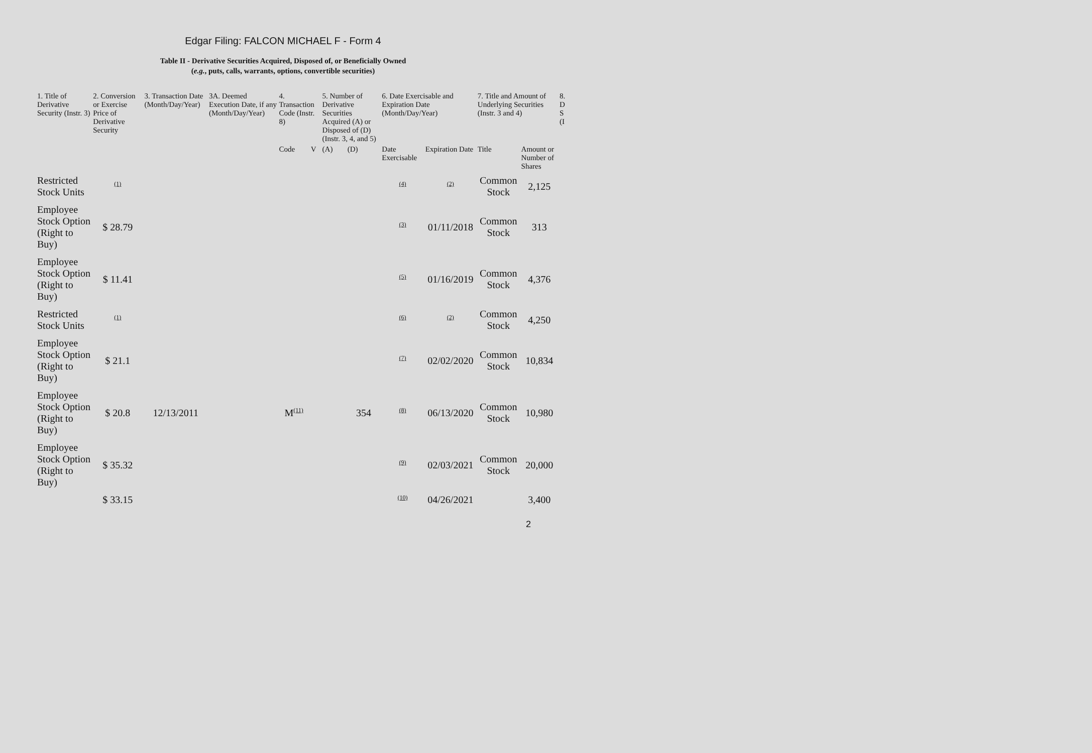Edgar Filing: FALCON MICHAEL F - Form 4
Table II - Derivative Securities Acquired, Disposed of, or Beneficially Owned
(e.g., puts, calls, warrants, options, convertible securities)
| 1. Title of Derivative Security (Instr. 3) | 2. Conversion or Exercise Price of Derivative Security | 3. Transaction Date (Month/Day/Year) | 3A. Deemed Execution Date, if any (Month/Day/Year) | 4. Transaction Code (Instr. 8) | | 5. Number of Derivative Securities Acquired (A) or Disposed of (D) (Instr. 3, 4, and 5) | | 6. Date Exercisable and Expiration Date (Month/Day/Year) | | 7. Title and Amount of Underlying Securities (Instr. 3 and 4) | | 8. D S (I |
| --- | --- | --- | --- | --- | --- | --- | --- | --- | --- | --- | --- | --- |
| | | | | Code | V | (A) | (D) | Date Exercisable | Expiration Date | Title | Amount or Number of Shares | |
| Restricted Stock Units | <sup>(1)</sup> | | | | | | | <sup>(4)</sup> | <sup>(2)</sup> | Common Stock | 2,125 | |
| Employee Stock Option (Right to Buy) | $ 28.79 | | | | | | | <sup>(3)</sup> | 01/11/2018 | Common Stock | 313 | |
| Employee Stock Option (Right to Buy) | $ 11.41 | | | | | | | <sup>(5)</sup> | 01/16/2019 | Common Stock | 4,376 | |
| Restricted Stock Units | <sup>(1)</sup> | | | | | | | <sup>(6)</sup> | <sup>(2)</sup> | Common Stock | 4,250 | |
| Employee Stock Option (Right to Buy) | $ 21.1 | | | | | | | <sup>(7)</sup> | 02/02/2020 | Common Stock | 10,834 | |
| Employee Stock Option (Right to Buy) | $ 20.8 | 12/13/2011 | | M<sup>(11)</sup> | | | 354 | <sup>(8)</sup> | 06/13/2020 | Common Stock | 10,980 | |
| Employee Stock Option (Right to Buy) | $ 35.32 | | | | | | | <sup>(9)</sup> | 02/03/2021 | Common Stock | 20,000 | |
| | $ 33.15 | | | | | | | <sup>(10)</sup> | 04/26/2021 | | 3,400 | |
2